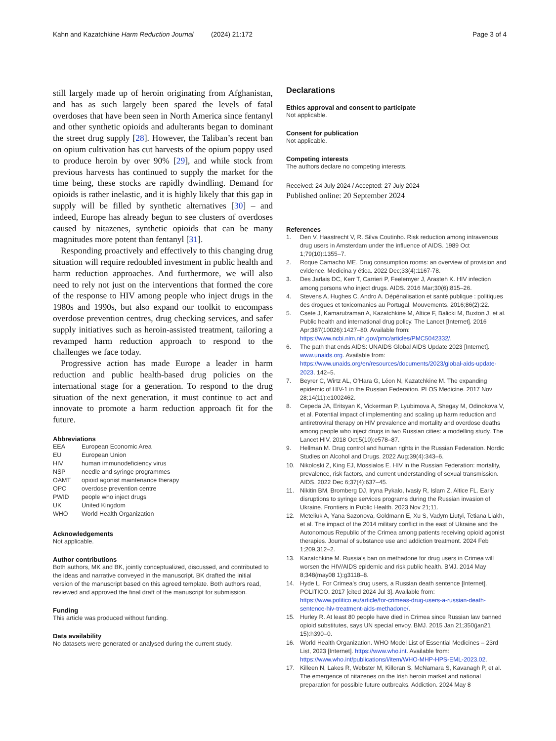Kahn and Kazatchkine Harm Reduction Journal
(2024) 21:172 Page 3 of 4
still largely made up of heroin originating from Afghanistan, and has as such largely been spared the levels of fatal overdoses that have been seen in North America since fentanyl and other synthetic opioids and adulterants began to dominant the street drug supply [28]. However, the Taliban’s recent ban on opium cultivation has cut harvests of the opium poppy used to produce heroin by over 90% [29], and while stock from previous harvests has continued to supply the market for the time being, these stocks are rapidly dwindling. Demand for opioids is rather inelastic, and it is highly likely that this gap in supply will be filled by synthetic alternatives [30] – and indeed, Europe has already begun to see clusters of overdoses caused by nitazenes, synthetic opioids that can be many magnitudes more potent than fentanyl [31].
Responding proactively and effectively to this changing drug situation will require redoubled investment in public health and harm reduction approaches. And furthermore, we will also need to rely not just on the interventions that formed the core of the response to HIV among people who inject drugs in the 1980s and 1990s, but also expand our toolkit to encompass overdose prevention centres, drug checking services, and safer supply initiatives such as heroin-assisted treatment, tailoring a revamped harm reduction approach to respond to the challenges we face today.
Progressive action has made Europe a leader in harm reduction and public health-based drug policies on the international stage for a generation. To respond to the drug situation of the next generation, it must continue to act and innovate to promote a harm reduction approach fit for the future.
Abbreviations
| EEA | European Economic Area |
| EU | European Union |
| HIV | human immunodeficiency virus |
| NSP | needle and syringe programmes |
| OAMT | opioid agonist maintenance therapy |
| OPC | overdose prevention centre |
| PWID | people who inject drugs |
| UK | United Kingdom |
| WHO | World Health Organization |
Acknowledgements
Not applicable.
Author contributions
Both authors, MK and BK, jointly conceptualized, discussed, and contributed to the ideas and narrative conveyed in the manuscript. BK drafted the initial version of the manuscript based on this agreed template. Both authors read, reviewed and approved the final draft of the manuscript for submission.
Funding
This article was produced without funding.
Data availability
No datasets were generated or analysed during the current study.
Declarations
Ethics approval and consent to participate
Not applicable.
Consent for publication
Not applicable.
Competing interests
The authors declare no competing interests.
Received: 24 July 2024 / Accepted: 27 July 2024
Published online: 20 September 2024
References
1. Den V, Haastrecht V, R. Silva Coutinho. Risk reduction among intravenous drug users in Amsterdam under the influence of AIDS. 1989 Oct 1;79(10):1355–7.
2. Roque Camacho ME. Drug consumption rooms: an overview of provision and evidence. Medicina y ética. 2022 Dec;33(4):1167-78.
3. Des Jarlais DC, Kerr T, Carrieri P, Feelemyer J, Arasteh K. HIV infection among persons who inject drugs. AIDS. 2016 Mar;30(6):815–26.
4. Stevens A, Hughes C, Andro A. Dépénalisation et santé publique : politiques des drogues et toxicomanies au Portugal. Mouvements. 2016;86(2):22.
5. Csete J, Kamarulzaman A, Kazatchkine M, Altice F, Balicki M, Buxton J, et al. Public health and international drug policy. The Lancet [Internet]. 2016 Apr;387(10026):1427–80. Available from: https://www.ncbi.nlm.nih.gov/pmc/articles/PMC5042332/.
6. The path that ends AIDS: UNAIDS Global AIDS Update 2023 [Internet]. www.unaids.org. Available from: https://www.unaids.org/en/resources/documents/2023/global-aids-update-2023. 142–5.
7. Beyrer C, Wirtz AL, O’Hara G, Léon N, Kazatchkine M. The expanding epidemic of HIV-1 in the Russian Federation. PLOS Medicine. 2017 Nov 28;14(11):e1002462.
8. Cepeda JA, Eritsyan K, Vickerman P, Lyubimova A, Shegay M, Odinokova V, et al. Potential impact of implementing and scaling up harm reduction and antiretroviral therapy on HIV prevalence and mortality and overdose deaths among people who inject drugs in two Russian cities: a modelling study. The Lancet HIV. 2018 Oct;5(10):e578–87.
9. Hellman M. Drug control and human rights in the Russian Federation. Nordic Studies on Alcohol and Drugs. 2022 Aug;39(4):343–6.
10. Nikoloski Z, King EJ, Mossialos E. HIV in the Russian Federation: mortality, prevalence, risk factors, and current understanding of sexual transmission. AIDS. 2022 Dec 6;37(4):637–45.
11. Nikitin BM, Bromberg DJ, Iryna Pykalo, Ivasiy R, Islam Z, Altice FL. Early disruptions to syringe services programs during the Russian invasion of Ukraine. Frontiers in Public Health. 2023 Nov 21;11.
12. Meteliuk A, Yana Sazonova, Goldmann E, Xu S, Vadym Liutyi, Tetiana Liakh, et al. The impact of the 2014 military conflict in the east of Ukraine and the Autonomous Republic of the Crimea among patients receiving opioid agonist therapies. Journal of substance use and addiction treatment. 2024 Feb 1;209,312–2.
13. Kazatchkine M. Russia’s ban on methadone for drug users in Crimea will worsen the HIV/AIDS epidemic and risk public health. BMJ. 2014 May 8;348(may08 1):g3118–8.
14. Hyde L. For Crimea’s drug users, a Russian death sentence [Internet]. POLITICO. 2017 [cited 2024 Jul 3]. Available from: https://www.politico.eu/article/for-crimeas-drug-users-a-russian-death-sentence-hiv-treatment-aids-methadone/.
15. Hurley R. At least 80 people have died in Crimea since Russian law banned opioid substitutes, says UN special envoy. BMJ. 2015 Jan 21;350(jan21 15):h390–0.
16. World Health Organization. WHO Model List of Essential Medicines – 23rd List, 2023 [Internet]. https://www.who.int. Available from: https://www.who.int/publications/i/item/WHO-MHP-HPS-EML-2023.02.
17. Killeen N, Lakes R, Webster M, Killoran S, McNamara S, Kavanagh P, et al. The emergence of nitazenes on the Irish heroin market and national preparation for possible future outbreaks. Addiction. 2024 May 8